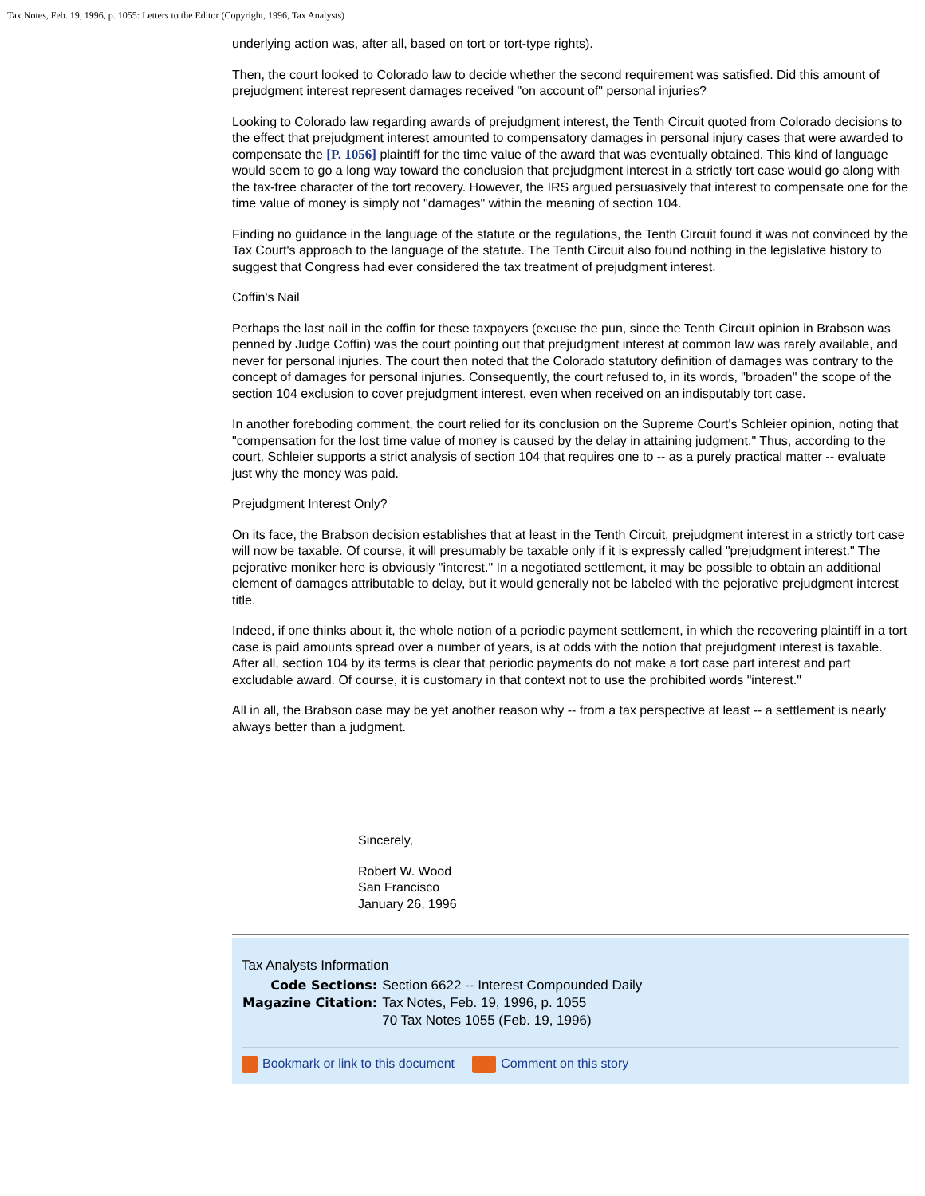Tax Notes, Feb. 19, 1996, p. 1055: Letters to the Editor (Copyright, 1996, Tax Analysts)
underlying action was, after all, based on tort or tort-type rights).
Then, the court looked to Colorado law to decide whether the second requirement was satisfied. Did this amount of prejudgment interest represent damages received "on account of" personal injuries?
Looking to Colorado law regarding awards of prejudgment interest, the Tenth Circuit quoted from Colorado decisions to the effect that prejudgment interest amounted to compensatory damages in personal injury cases that were awarded to compensate the [P. 1056] plaintiff for the time value of the award that was eventually obtained. This kind of language would seem to go a long way toward the conclusion that prejudgment interest in a strictly tort case would go along with the tax-free character of the tort recovery. However, the IRS argued persuasively that interest to compensate one for the time value of money is simply not "damages" within the meaning of section 104.
Finding no guidance in the language of the statute or the regulations, the Tenth Circuit found it was not convinced by the Tax Court's approach to the language of the statute. The Tenth Circuit also found nothing in the legislative history to suggest that Congress had ever considered the tax treatment of prejudgment interest.
Coffin's Nail
Perhaps the last nail in the coffin for these taxpayers (excuse the pun, since the Tenth Circuit opinion in Brabson was penned by Judge Coffin) was the court pointing out that prejudgment interest at common law was rarely available, and never for personal injuries. The court then noted that the Colorado statutory definition of damages was contrary to the concept of damages for personal injuries. Consequently, the court refused to, in its words, "broaden" the scope of the section 104 exclusion to cover prejudgment interest, even when received on an indisputably tort case.
In another foreboding comment, the court relied for its conclusion on the Supreme Court's Schleier opinion, noting that "compensation for the lost time value of money is caused by the delay in attaining judgment." Thus, according to the court, Schleier supports a strict analysis of section 104 that requires one to -- as a purely practical matter -- evaluate just why the money was paid.
Prejudgment Interest Only?
On its face, the Brabson decision establishes that at least in the Tenth Circuit, prejudgment interest in a strictly tort case will now be taxable. Of course, it will presumably be taxable only if it is expressly called "prejudgment interest." The pejorative moniker here is obviously "interest." In a negotiated settlement, it may be possible to obtain an additional element of damages attributable to delay, but it would generally not be labeled with the pejorative prejudgment interest title.
Indeed, if one thinks about it, the whole notion of a periodic payment settlement, in which the recovering plaintiff in a tort case is paid amounts spread over a number of years, is at odds with the notion that prejudgment interest is taxable. After all, section 104 by its terms is clear that periodic payments do not make a tort case part interest and part excludable award. Of course, it is customary in that context not to use the prohibited words "interest."
All in all, the Brabson case may be yet another reason why -- from a tax perspective at least -- a settlement is nearly always better than a judgment.
Sincerely,
Robert W. Wood
San Francisco
January 26, 1996
Tax Analysts Information
| Code Sections: | Section 6622 -- Interest Compounded Daily |
| Magazine Citation: | Tax Notes, Feb. 19, 1996, p. 1055 70 Tax Notes 1055 (Feb. 19, 1996) |
Bookmark or link to this document Comment on this story